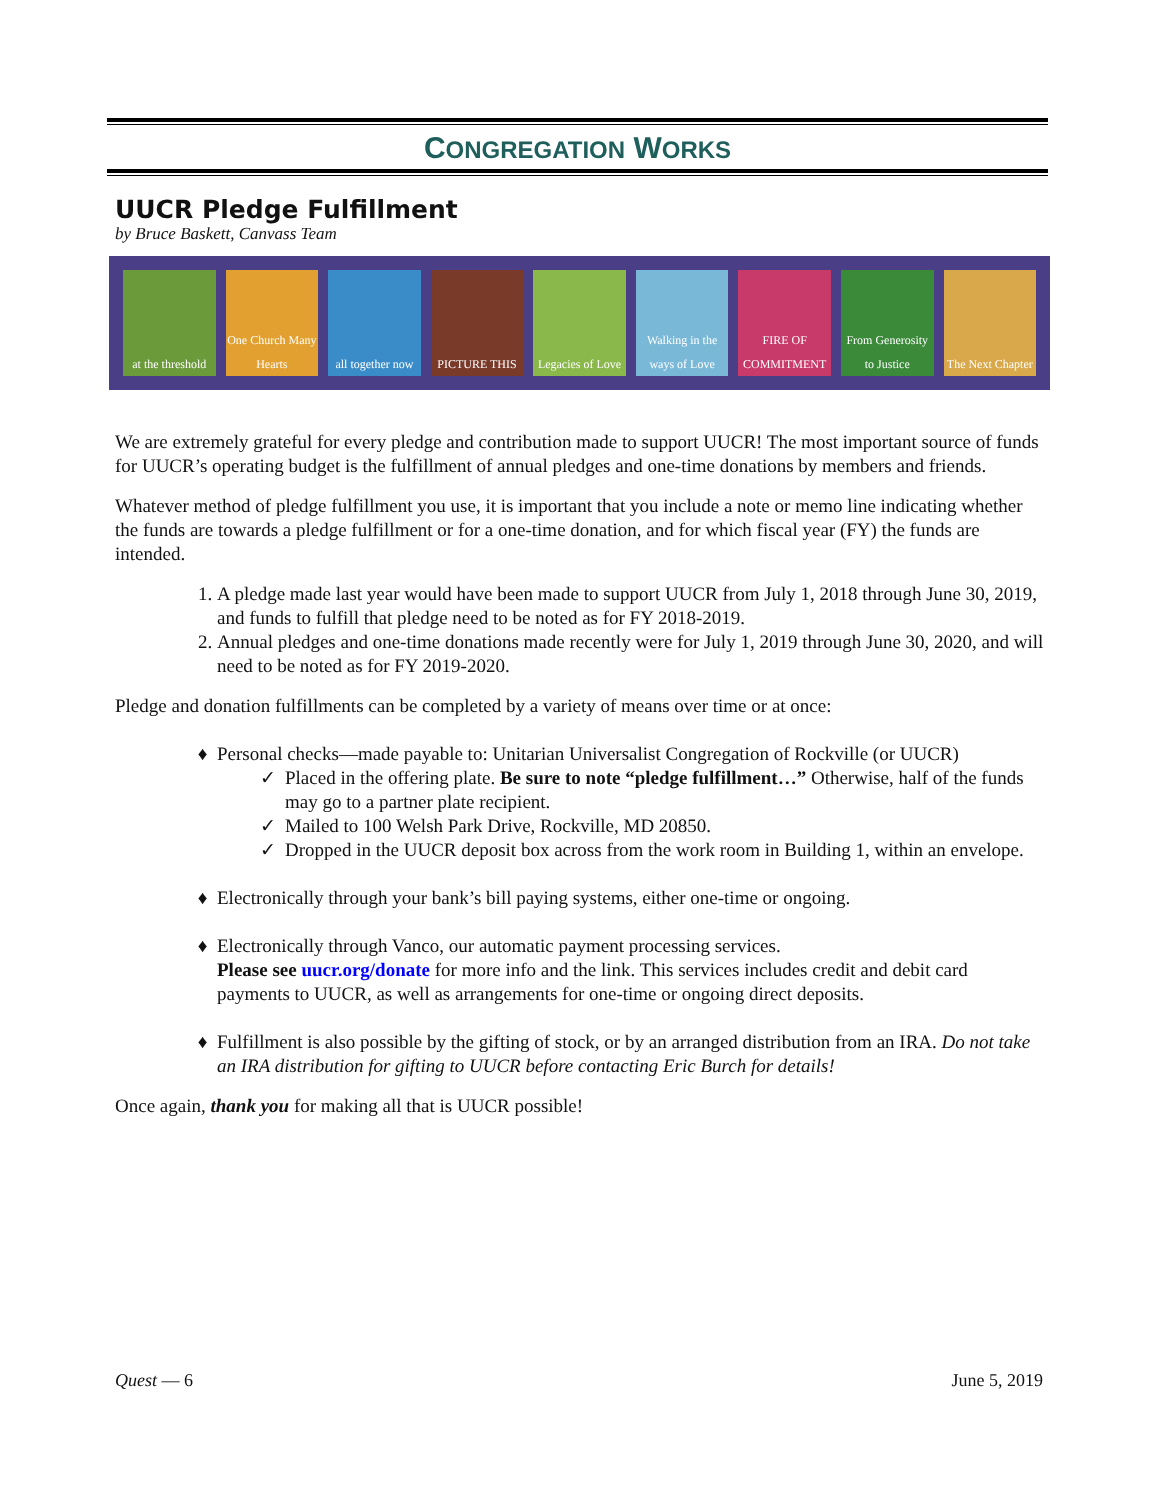CONGREGATION WORKS
UUCR Pledge Fulfillment
by Bruce Baskett, Canvass Team
at the threshold One Church Many Hearts all together now PICTURE THIS Legacies of Love Walking in the ways of Love FIRE OF COMMITMENT From Generosity to Justice The Next Chapter
We are extremely grateful for every pledge and contribution made to support UUCR! The most important source of funds for UUCR’s operating budget is the fulfillment of annual pledges and one-time donations by members and friends.
Whatever method of pledge fulfillment you use, it is important that you include a note or memo line indicating whether the funds are towards a pledge fulfillment or for a one-time donation, and for which fiscal year (FY) the funds are intended.
1. A pledge made last year would have been made to support UUCR from July 1, 2018 through June 30, 2019, and funds to fulfill that pledge need to be noted as for FY 2018-2019.
2. Annual pledges and one-time donations made recently were for July 1, 2019 through June 30, 2020, and will need to be noted as for FY 2019-2020.
Pledge and donation fulfillments can be completed by a variety of means over time or at once:
Personal checks—made payable to: Unitarian Universalist Congregation of Rockville (or UUCR)
Placed in the offering plate. Be sure to note “pledge fulfillment…” Otherwise, half of the funds may go to a partner plate recipient.
Mailed to 100 Welsh Park Drive, Rockville, MD 20850.
Dropped in the UUCR deposit box across from the work room in Building 1, within an envelope.
Electronically through your bank’s bill paying systems, either one-time or ongoing.
Electronically through Vanco, our automatic payment processing services.
Please see uucr.org/donate for more info and the link. This services includes credit and debit card payments to UUCR, as well as arrangements for one-time or ongoing direct deposits.
Fulfillment is also possible by the gifting of stock, or by an arranged distribution from an IRA. Do not take an IRA distribution for gifting to UUCR before contacting Eric Burch for details!
Once again, thank you for making all that is UUCR possible!
Quest — 6 June 5, 2019